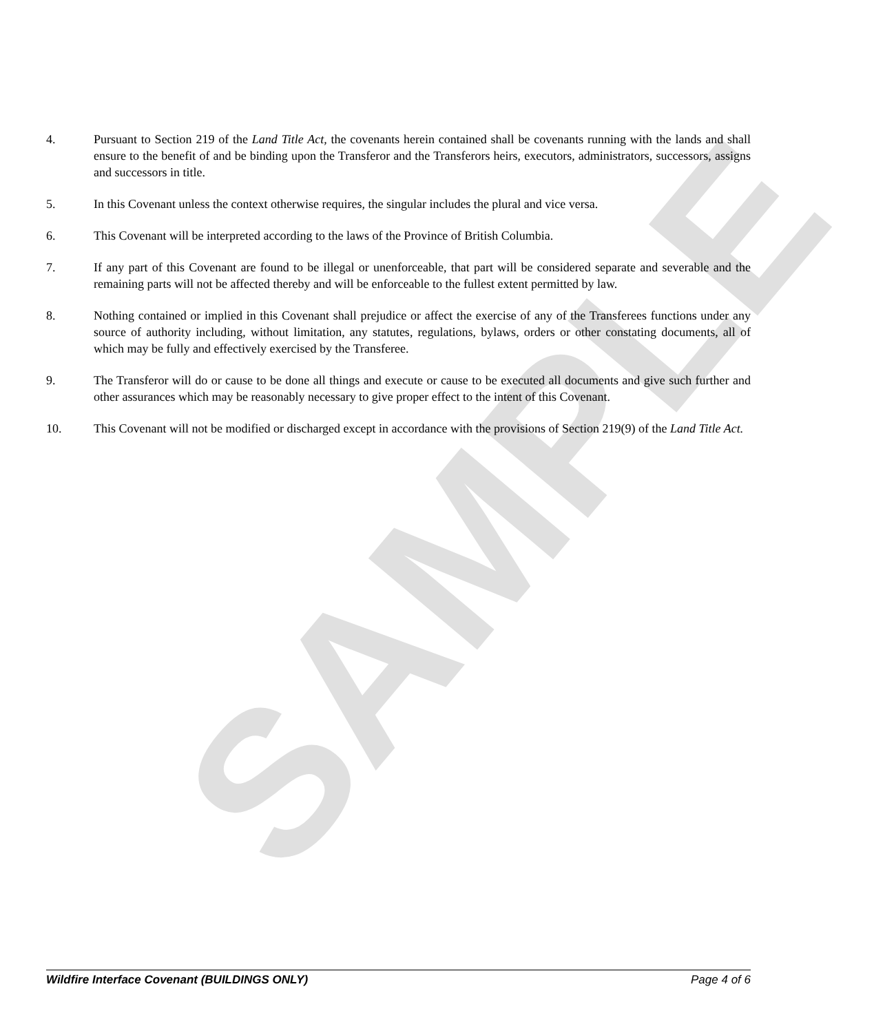SAMPLE
4. Pursuant to Section 219 of the Land Title Act, the covenants herein contained shall be covenants running with the lands and shall ensure to the benefit of and be binding upon the Transferor and the Transferors heirs, executors, administrators, successors, assigns and successors in title.
5. In this Covenant unless the context otherwise requires, the singular includes the plural and vice versa.
6. This Covenant will be interpreted according to the laws of the Province of British Columbia.
7. If any part of this Covenant are found to be illegal or unenforceable, that part will be considered separate and severable and the remaining parts will not be affected thereby and will be enforceable to the fullest extent permitted by law.
8. Nothing contained or implied in this Covenant shall prejudice or affect the exercise of any of the Transferees functions under any source of authority including, without limitation, any statutes, regulations, bylaws, orders or other constating documents, all of which may be fully and effectively exercised by the Transferee.
9. The Transferor will do or cause to be done all things and execute or cause to be executed all documents and give such further and other assurances which may be reasonably necessary to give proper effect to the intent of this Covenant.
10. This Covenant will not be modified or discharged except in accordance with the provisions of Section 219(9) of the Land Title Act.
Wildfire Interface Covenant (BUILDINGS ONLY) Page 4 of 6